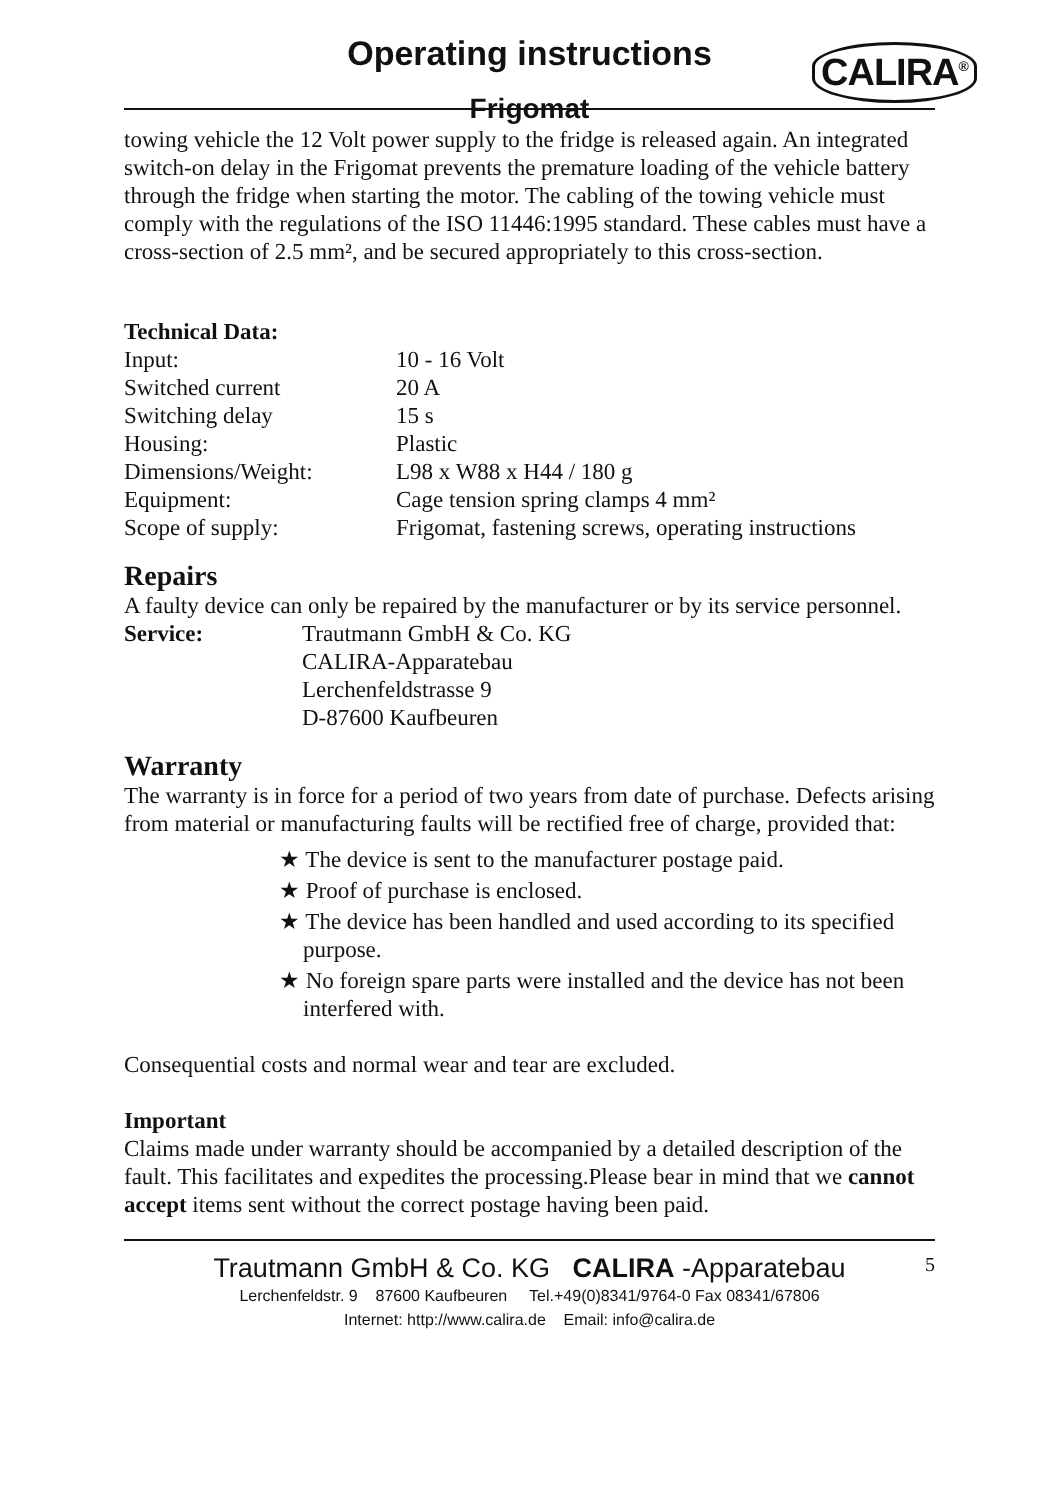Operating instructions
Frigomat
CALIRA<sup>®</sup>
towing vehicle the 12 Volt power supply to the fridge is released again. An integrated switch-on delay in the Frigomat prevents the premature loading of the vehicle battery through the fridge when starting the motor. The cabling of the towing vehicle must comply with the regulations of the ISO 11446:1995 standard. These cables must have a cross-section of 2.5 mm², and be secured appropriately to this cross-section.
Technical Data:
| Input: | 10 - 16 Volt |
| Switched current | 20 A |
| Switching delay | 15 s |
| Housing: | Plastic |
| Dimensions/Weight: | L98 x W88 x H44 / 180 g |
| Equipment: | Cage tension spring clamps 4 mm² |
| Scope of supply: | Frigomat, fastening screws, operating instructions |
Repairs
A faulty device can only be repaired by the manufacturer or by its service personnel.
| Service: | Trautmann GmbH & Co. KG CALIRA-Apparatebau Lerchenfeldstrasse 9 D-87600 Kaufbeuren |
Warranty
The warranty is in force for a period of two years from date of purchase. Defects arising from material or manufacturing faults will be rectified free of charge, provided that:
★ The device is sent to the manufacturer postage paid.
★ Proof of purchase is enclosed.
★ The device has been handled and used according to its specified purpose.
★ No foreign spare parts were installed and the device has not been interfered with.
Consequential costs and normal wear and tear are excluded.
Important
Claims made under warranty should be accompanied by a detailed description of the fault. This facilitates and expedites the processing.Please bear in mind that we cannot accept items sent without the correct postage having been paid.
Trautmann GmbH & Co. KG CALIRA -Apparatebau
5
Lerchenfeldstr. 9 87600 Kaufbeuren Tel.+49(0)8341/9764-0 Fax 08341/67806
Internet: http://www.calira.de Email: info@calira.de